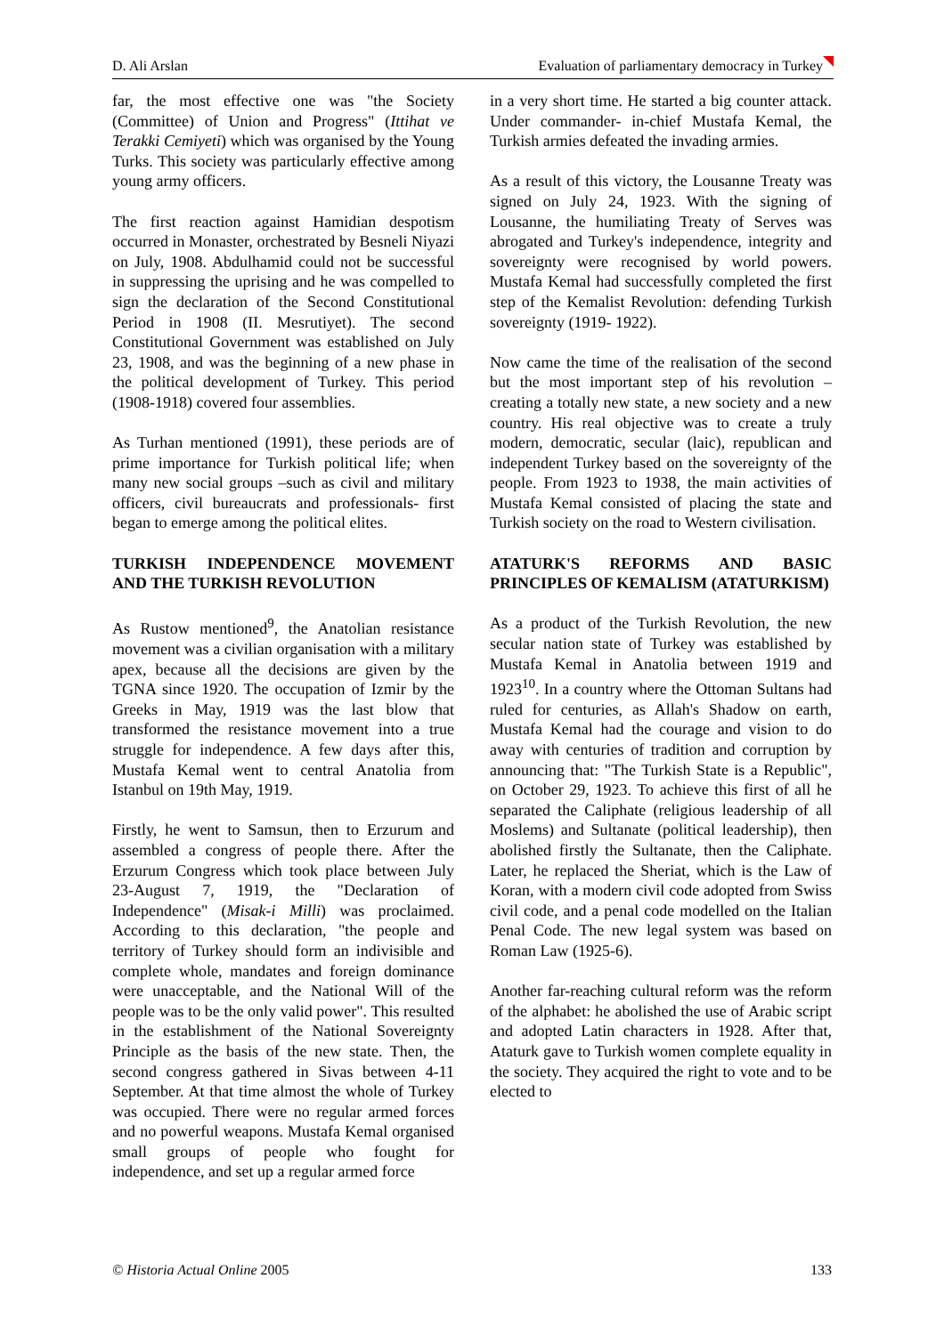D. Ali Arslan Evaluation of parliamentary democracy in Turkey
far, the most effective one was "the Society (Committee) of Union and Progress" (Ittihat ve Terakki Cemiyeti) which was organised by the Young Turks. This society was particularly effective among young army officers.
The first reaction against Hamidian despotism occurred in Monaster, orchestrated by Besneli Niyazi on July, 1908. Abdulhamid could not be successful in suppressing the uprising and he was compelled to sign the declaration of the Second Constitutional Period in 1908 (II. Mesrutiyet). The second Constitutional Government was established on July 23, 1908, and was the beginning of a new phase in the political development of Turkey. This period (1908-1918) covered four assemblies.
As Turhan mentioned (1991), these periods are of prime importance for Turkish political life; when many new social groups –such as civil and military officers, civil bureaucrats and professionals- first began to emerge among the political elites.
TURKISH INDEPENDENCE MOVEMENT AND THE TURKISH REVOLUTION
As Rustow mentioned<sup>9</sup>, the Anatolian resistance movement was a civilian organisation with a military apex, because all the decisions are given by the TGNA since 1920. The occupation of Izmir by the Greeks in May, 1919 was the last blow that transformed the resistance movement into a true struggle for independence. A few days after this, Mustafa Kemal went to central Anatolia from Istanbul on 19th May, 1919.
Firstly, he went to Samsun, then to Erzurum and assembled a congress of people there. After the Erzurum Congress which took place between July 23-August 7, 1919, the "Declaration of Independence" (Misak-i Milli) was proclaimed. According to this declaration, "the people and territory of Turkey should form an indivisible and complete whole, mandates and foreign dominance were unacceptable, and the National Will of the people was to be the only valid power". This resulted in the establishment of the National Sovereignty Principle as the basis of the new state. Then, the second congress gathered in Sivas between 4-11 September. At that time almost the whole of Turkey was occupied. There were no regular armed forces and no powerful weapons. Mustafa Kemal organised small groups of people who fought for independence, and set up a regular armed force
in a very short time. He started a big counter attack. Under commander- in-chief Mustafa Kemal, the Turkish armies defeated the invading armies.
As a result of this victory, the Lousanne Treaty was signed on July 24, 1923. With the signing of Lousanne, the humiliating Treaty of Serves was abrogated and Turkey's independence, integrity and sovereignty were recognised by world powers. Mustafa Kemal had successfully completed the first step of the Kemalist Revolution: defending Turkish sovereignty (1919- 1922).
Now came the time of the realisation of the second but the most important step of his revolution –creating a totally new state, a new society and a new country. His real objective was to create a truly modern, democratic, secular (laic), republican and independent Turkey based on the sovereignty of the people. From 1923 to 1938, the main activities of Mustafa Kemal consisted of placing the state and Turkish society on the road to Western civilisation.
ATATURK'S REFORMS AND BASIC PRINCIPLES OF KEMALISM (ATATURKISM)
As a product of the Turkish Revolution, the new secular nation state of Turkey was established by Mustafa Kemal in Anatolia between 1919 and 1923<sup>10</sup>. In a country where the Ottoman Sultans had ruled for centuries, as Allah's Shadow on earth, Mustafa Kemal had the courage and vision to do away with centuries of tradition and corruption by announcing that: "The Turkish State is a Republic", on October 29, 1923. To achieve this first of all he separated the Caliphate (religious leadership of all Moslems) and Sultanate (political leadership), then abolished firstly the Sultanate, then the Caliphate. Later, he replaced the Sheriat, which is the Law of Koran, with a modern civil code adopted from Swiss civil code, and a penal code modelled on the Italian Penal Code. The new legal system was based on Roman Law (1925-6).
Another far-reaching cultural reform was the reform of the alphabet: he abolished the use of Arabic script and adopted Latin characters in 1928. After that, Ataturk gave to Turkish women complete equality in the society. They acquired the right to vote and to be elected to
© Historia Actual Online 2005 133